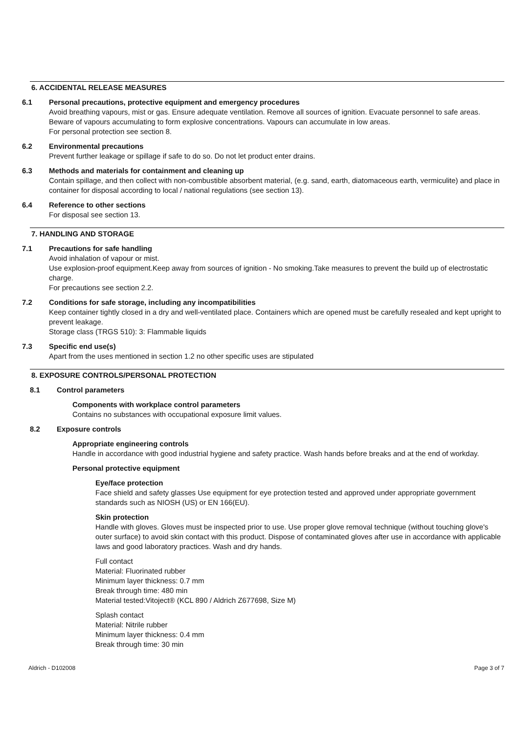6. ACCIDENTAL RELEASE MEASURES
6.1 Personal precautions, protective equipment and emergency procedures
Avoid breathing vapours, mist or gas. Ensure adequate ventilation. Remove all sources of ignition. Evacuate personnel to safe areas. Beware of vapours accumulating to form explosive concentrations. Vapours can accumulate in low areas.
For personal protection see section 8.
6.2 Environmental precautions
Prevent further leakage or spillage if safe to do so. Do not let product enter drains.
6.3 Methods and materials for containment and cleaning up
Contain spillage, and then collect with non-combustible absorbent material, (e.g. sand, earth, diatomaceous earth, vermiculite) and place in container for disposal according to local / national regulations (see section 13).
6.4 Reference to other sections
For disposal see section 13.
7. HANDLING AND STORAGE
7.1 Precautions for safe handling
Avoid inhalation of vapour or mist.
Use explosion-proof equipment.Keep away from sources of ignition - No smoking.Take measures to prevent the build up of electrostatic charge.
For precautions see section 2.2.
7.2 Conditions for safe storage, including any incompatibilities
Keep container tightly closed in a dry and well-ventilated place. Containers which are opened must be carefully resealed and kept upright to prevent leakage.
Storage class (TRGS 510): 3: Flammable liquids
7.3 Specific end use(s)
Apart from the uses mentioned in section 1.2 no other specific uses are stipulated
8. EXPOSURE CONTROLS/PERSONAL PROTECTION
8.1 Control parameters
Components with workplace control parameters
Contains no substances with occupational exposure limit values.
8.2 Exposure controls
Appropriate engineering controls
Handle in accordance with good industrial hygiene and safety practice. Wash hands before breaks and at the end of workday.
Personal protective equipment
Eye/face protection
Face shield and safety glasses Use equipment for eye protection tested and approved under appropriate government standards such as NIOSH (US) or EN 166(EU).
Skin protection
Handle with gloves. Gloves must be inspected prior to use. Use proper glove removal technique (without touching glove's outer surface) to avoid skin contact with this product. Dispose of contaminated gloves after use in accordance with applicable laws and good laboratory practices. Wash and dry hands.
Full contact
Material: Fluorinated rubber
Minimum layer thickness: 0.7 mm
Break through time: 480 min
Material tested:Vitoject® (KCL 890 / Aldrich Z677698, Size M)
Splash contact
Material: Nitrile rubber
Minimum layer thickness: 0.4 mm
Break through time: 30 min
Aldrich - D102008 Page 3 of 7